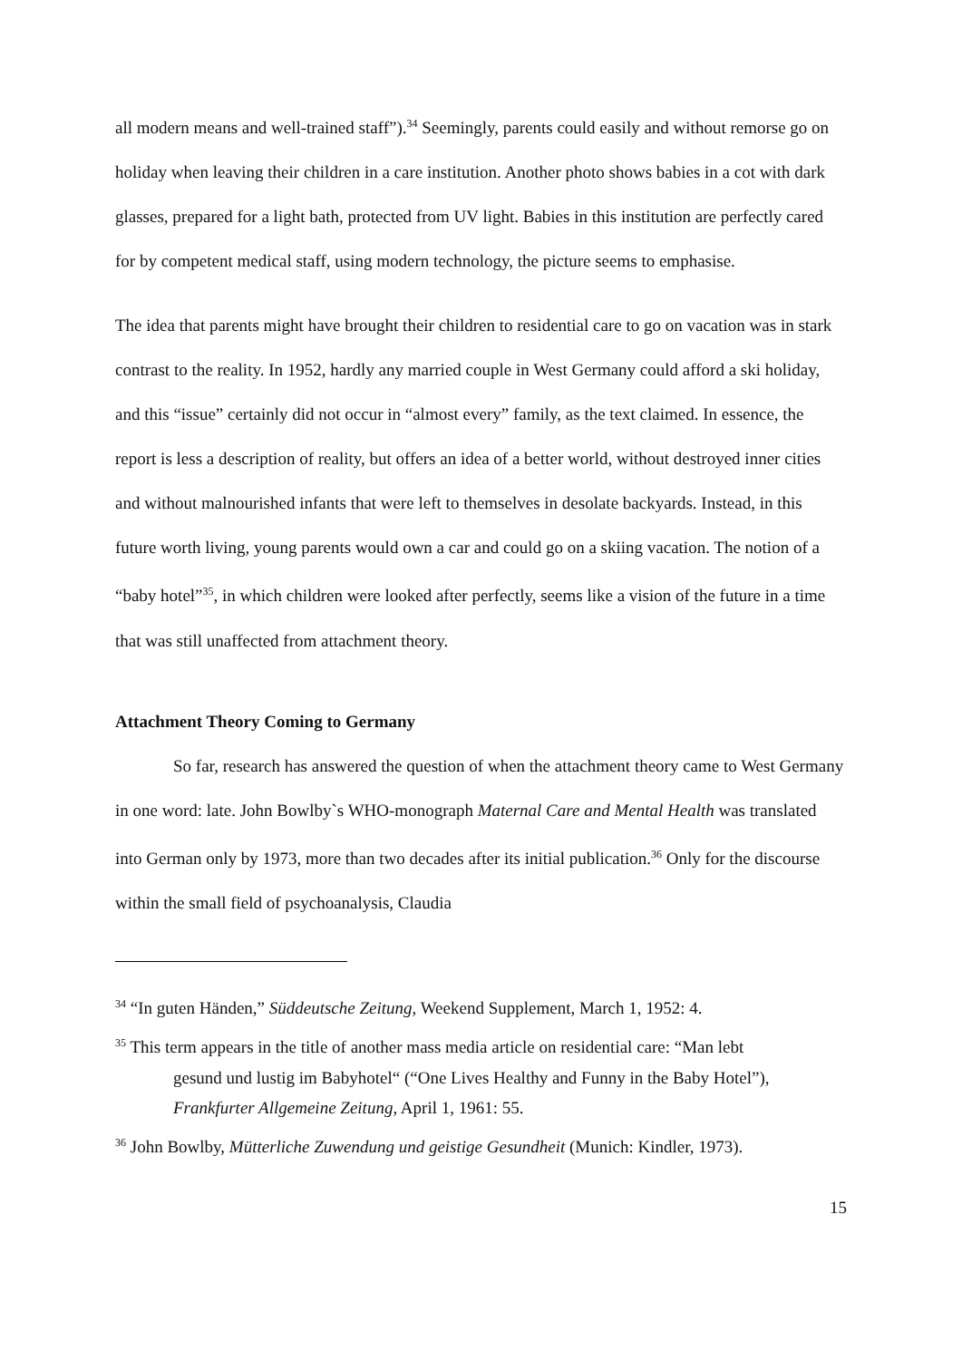all modern means and well-trained staff”).<sup>34</sup> Seemingly, parents could easily and without remorse go on holiday when leaving their children in a care institution. Another photo shows babies in a cot with dark glasses, prepared for a light bath, protected from UV light. Babies in this institution are perfectly cared for by competent medical staff, using modern technology, the picture seems to emphasise.
The idea that parents might have brought their children to residential care to go on vacation was in stark contrast to the reality. In 1952, hardly any married couple in West Germany could afford a ski holiday, and this “issue” certainly did not occur in “almost every” family, as the text claimed. In essence, the report is less a description of reality, but offers an idea of a better world, without destroyed inner cities and without malnourished infants that were left to themselves in desolate backyards. Instead, in this future worth living, young parents would own a car and could go on a skiing vacation. The notion of a “baby hotel”<sup>35</sup>, in which children were looked after perfectly, seems like a vision of the future in a time that was still unaffected from attachment theory.
Attachment Theory Coming to Germany
So far, research has answered the question of when the attachment theory came to West Germany in one word: late. John Bowlby`s WHO-monograph Maternal Care and Mental Health was translated into German only by 1973, more than two decades after its initial publication.<sup>36</sup> Only for the discourse within the small field of psychoanalysis, Claudia
<sup>34</sup> “In guten Händen,” Süddeutsche Zeitung, Weekend Supplement, March 1, 1952: 4.
<sup>35</sup> This term appears in the title of another mass media article on residential care: “Man lebt
gesund und lustig im Babyhotel“ (“One Lives Healthy and Funny in the Baby Hotel”), Frankfurter Allgemeine Zeitung, April 1, 1961: 55.
<sup>36</sup> John Bowlby, Mütterliche Zuwendung und geistige Gesundheit (Munich: Kindler, 1973).
15